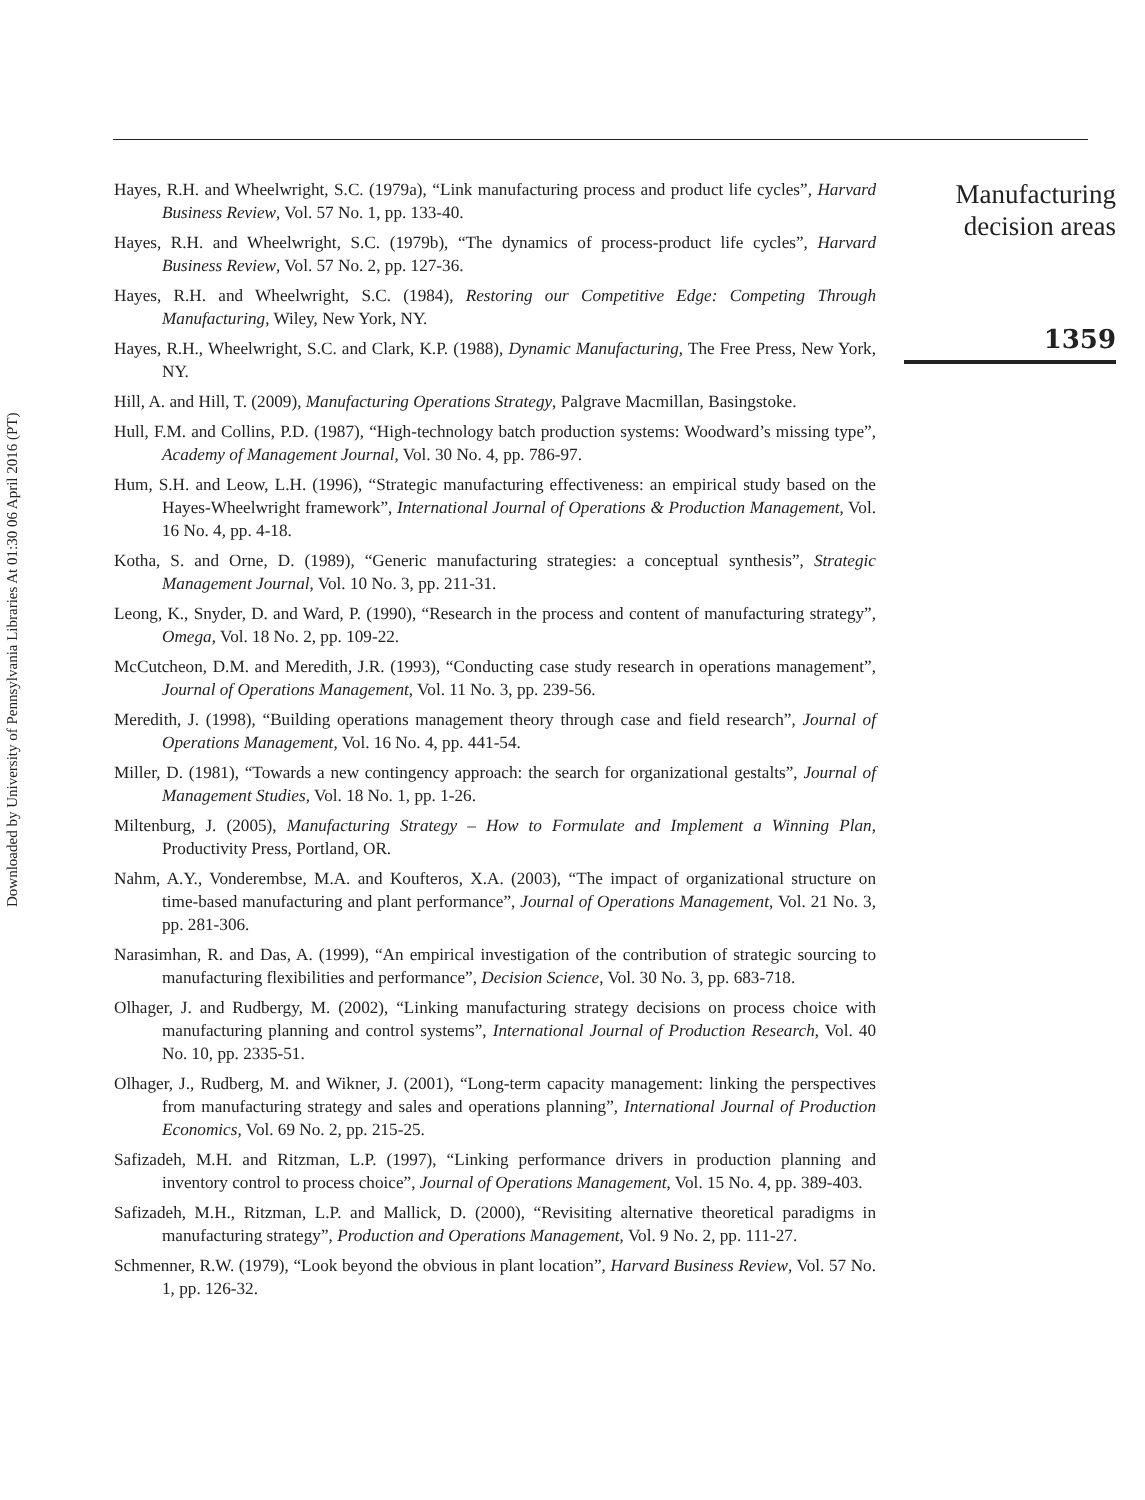Downloaded by University of Pennsylvania Libraries At 01:30 06 April 2016 (PT)
Hayes, R.H. and Wheelwright, S.C. (1979a), “Link manufacturing process and product life cycles”, Harvard Business Review, Vol. 57 No. 1, pp. 133-40.
Hayes, R.H. and Wheelwright, S.C. (1979b), “The dynamics of process-product life cycles”, Harvard Business Review, Vol. 57 No. 2, pp. 127-36.
Hayes, R.H. and Wheelwright, S.C. (1984), Restoring our Competitive Edge: Competing Through Manufacturing, Wiley, New York, NY.
Hayes, R.H., Wheelwright, S.C. and Clark, K.P. (1988), Dynamic Manufacturing, The Free Press, New York, NY.
Hill, A. and Hill, T. (2009), Manufacturing Operations Strategy, Palgrave Macmillan, Basingstoke.
Hull, F.M. and Collins, P.D. (1987), “High-technology batch production systems: Woodward’s missing type”, Academy of Management Journal, Vol. 30 No. 4, pp. 786-97.
Hum, S.H. and Leow, L.H. (1996), “Strategic manufacturing effectiveness: an empirical study based on the Hayes-Wheelwright framework”, International Journal of Operations & Production Management, Vol. 16 No. 4, pp. 4-18.
Kotha, S. and Orne, D. (1989), “Generic manufacturing strategies: a conceptual synthesis”, Strategic Management Journal, Vol. 10 No. 3, pp. 211-31.
Leong, K., Snyder, D. and Ward, P. (1990), “Research in the process and content of manufacturing strategy”, Omega, Vol. 18 No. 2, pp. 109-22.
McCutcheon, D.M. and Meredith, J.R. (1993), “Conducting case study research in operations management”, Journal of Operations Management, Vol. 11 No. 3, pp. 239-56.
Meredith, J. (1998), “Building operations management theory through case and field research”, Journal of Operations Management, Vol. 16 No. 4, pp. 441-54.
Miller, D. (1981), “Towards a new contingency approach: the search for organizational gestalts”, Journal of Management Studies, Vol. 18 No. 1, pp. 1-26.
Miltenburg, J. (2005), Manufacturing Strategy – How to Formulate and Implement a Winning Plan, Productivity Press, Portland, OR.
Nahm, A.Y., Vonderembse, M.A. and Koufteros, X.A. (2003), “The impact of organizational structure on time-based manufacturing and plant performance”, Journal of Operations Management, Vol. 21 No. 3, pp. 281-306.
Narasimhan, R. and Das, A. (1999), “An empirical investigation of the contribution of strategic sourcing to manufacturing flexibilities and performance”, Decision Science, Vol. 30 No. 3, pp. 683-718.
Olhager, J. and Rudbergy, M. (2002), “Linking manufacturing strategy decisions on process choice with manufacturing planning and control systems”, International Journal of Production Research, Vol. 40 No. 10, pp. 2335-51.
Olhager, J., Rudberg, M. and Wikner, J. (2001), “Long-term capacity management: linking the perspectives from manufacturing strategy and sales and operations planning”, International Journal of Production Economics, Vol. 69 No. 2, pp. 215-25.
Safizadeh, M.H. and Ritzman, L.P. (1997), “Linking performance drivers in production planning and inventory control to process choice”, Journal of Operations Management, Vol. 15 No. 4, pp. 389-403.
Safizadeh, M.H., Ritzman, L.P. and Mallick, D. (2000), “Revisiting alternative theoretical paradigms in manufacturing strategy”, Production and Operations Management, Vol. 9 No. 2, pp. 111-27.
Schmenner, R.W. (1979), “Look beyond the obvious in plant location”, Harvard Business Review, Vol. 57 No. 1, pp. 126-32.
Manufacturing
decision areas
1359